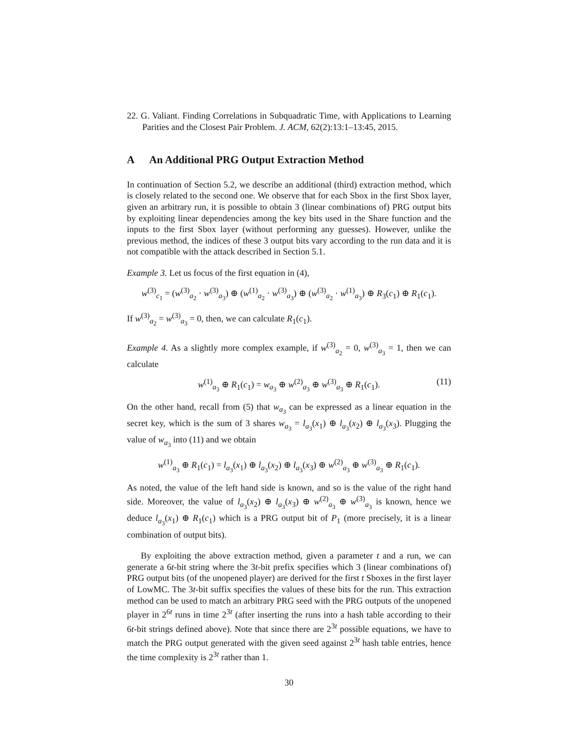22. G. Valiant. Finding Correlations in Subquadratic Time, with Applications to Learning Parities and the Closest Pair Problem. J. ACM, 62(2):13:1–13:45, 2015.
A An Additional PRG Output Extraction Method
In continuation of Section 5.2, we describe an additional (third) extraction method, which is closely related to the second one. We observe that for each Sbox in the first Sbox layer, given an arbitrary run, it is possible to obtain 3 (linear combinations of) PRG output bits by exploiting linear dependencies among the key bits used in the Share function and the inputs to the first Sbox layer (without performing any guesses). However, unlike the previous method, the indices of these 3 output bits vary according to the run data and it is not compatible with the attack described in Section 5.1.
Example 3. Let us focus of the first equation in (4),
w<sup>(3)</sup><sub>c<sub>1</sub></sub> = (w<sup>(3)</sup><sub>a<sub>2</sub></sub> · w<sup>(3)</sup><sub>a<sub>3</sub></sub>) ⊕ (w<sup>(1)</sup><sub>a<sub>2</sub></sub> · w<sup>(3)</sup><sub>a<sub>3</sub></sub>) ⊕ (w<sup>(3)</sup><sub>a<sub>2</sub></sub> · w<sup>(1)</sup><sub>a<sub>3</sub></sub>) ⊕ R<sub>3</sub>(c<sub>1</sub>) ⊕ R<sub>1</sub>(c<sub>1</sub>).
If w<sup>(3)</sup><sub>a<sub>2</sub></sub> = w<sup>(3)</sup><sub>a<sub>3</sub></sub> = 0, then, we can calculate R<sub>1</sub>(c<sub>1</sub>).
Example 4. As a slightly more complex example, if w<sup>(3)</sup><sub>a<sub>2</sub></sub> = 0, w<sup>(3)</sup><sub>a<sub>3</sub></sub> = 1, then we can calculate
w<sup>(1)</sup><sub>a<sub>3</sub></sub> ⊕ R<sub>1</sub>(c<sub>1</sub>) = w<sub>a<sub>3</sub></sub> ⊕ w<sup>(2)</sup><sub>a<sub>3</sub></sub> ⊕ w<sup>(3)</sup><sub>a<sub>3</sub></sub> ⊕ R<sub>1</sub>(c<sub>1</sub>). (11)
On the other hand, recall from (5) that w<sub>a<sub>3</sub></sub> can be expressed as a linear equation in the secret key, which is the sum of 3 shares w<sub>a<sub>3</sub></sub> = l<sub>a<sub>3</sub></sub>(x<sub>1</sub>) ⊕ l<sub>a<sub>3</sub></sub>(x<sub>2</sub>) ⊕ l<sub>a<sub>3</sub></sub>(x<sub>3</sub>). Plugging the value of w<sub>a<sub>3</sub></sub> into (11) and we obtain
w<sup>(1)</sup><sub>a<sub>3</sub></sub> ⊕ R<sub>1</sub>(c<sub>1</sub>) = l<sub>a<sub>3</sub></sub>(x<sub>1</sub>) ⊕ l<sub>a<sub>3</sub></sub>(x<sub>2</sub>) ⊕ l<sub>a<sub>3</sub></sub>(x<sub>3</sub>) ⊕ w<sup>(2)</sup><sub>a<sub>3</sub></sub> ⊕ w<sup>(3)</sup><sub>a<sub>3</sub></sub> ⊕ R<sub>1</sub>(c<sub>1</sub>).
As noted, the value of the left hand side is known, and so is the value of the right hand side. Moreover, the value of l<sub>a<sub>3</sub></sub>(x<sub>2</sub>) ⊕ l<sub>a<sub>3</sub></sub>(x<sub>3</sub>) ⊕ w<sup>(2)</sup><sub>a<sub>3</sub></sub> ⊕ w<sup>(3)</sup><sub>a<sub>3</sub></sub> is known, hence we deduce l<sub>a<sub>3</sub></sub>(x<sub>1</sub>) ⊕ R<sub>1</sub>(c<sub>1</sub>) which is a PRG output bit of P<sub>1</sub> (more precisely, it is a linear combination of output bits).
By exploiting the above extraction method, given a parameter t and a run, we can generate a 6t-bit string where the 3t-bit prefix specifies which 3 (linear combinations of) PRG output bits (of the unopened player) are derived for the first t Sboxes in the first layer of LowMC. The 3t-bit suffix specifies the values of these bits for the run. This extraction method can be used to match an arbitrary PRG seed with the PRG outputs of the unopened player in 2<sup>6t</sup> runs in time 2<sup>3t</sup> (after inserting the runs into a hash table according to their 6t-bit strings defined above). Note that since there are 2<sup>3t</sup> possible equations, we have to match the PRG output generated with the given seed against 2<sup>3t</sup> hash table entries, hence the time complexity is 2<sup>3t</sup> rather than 1.
30